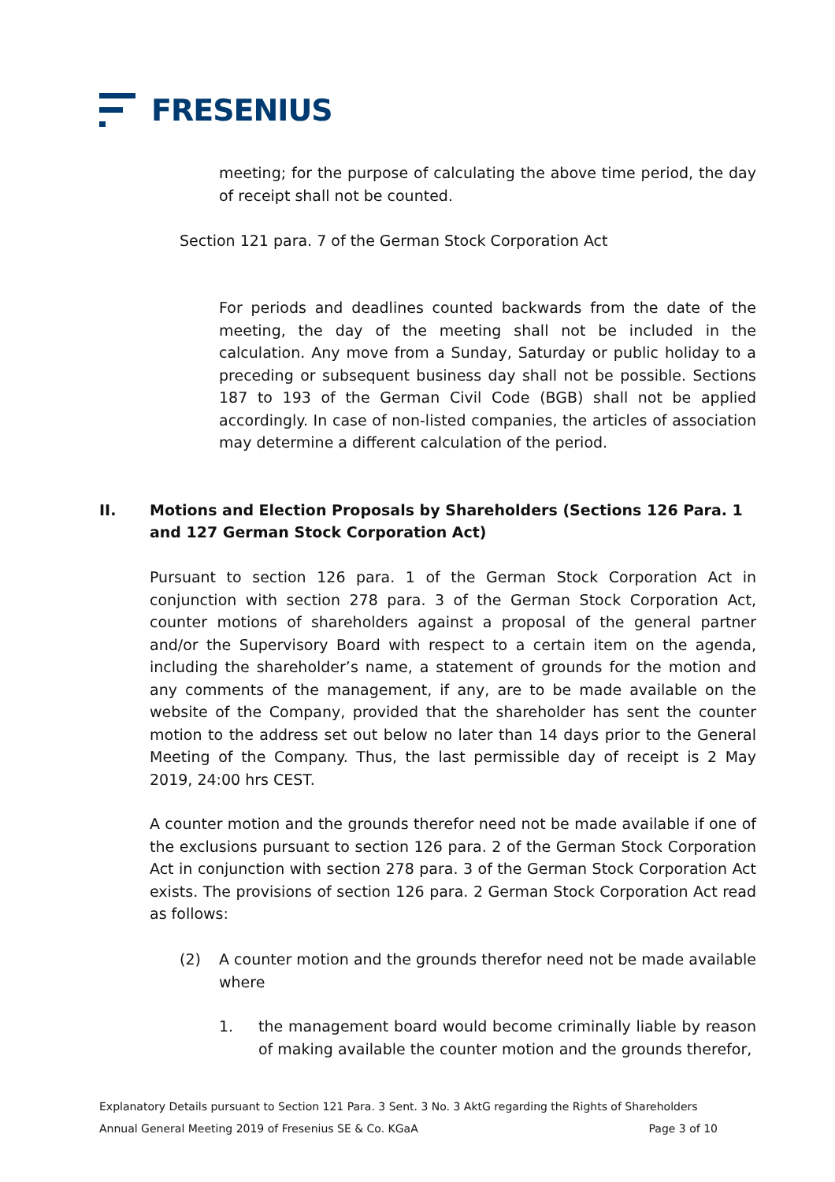FRESENIUS
meeting; for the purpose of calculating the above time period, the day of receipt shall not be counted.
Section 121 para. 7 of the German Stock Corporation Act
For periods and deadlines counted backwards from the date of the meeting, the day of the meeting shall not be included in the calculation. Any move from a Sunday, Saturday or public holiday to a preceding or subsequent business day shall not be possible. Sections 187 to 193 of the German Civil Code (BGB) shall not be applied accordingly. In case of non-listed companies, the articles of association may determine a different calculation of the period.
II. Motions and Election Proposals by Shareholders (Sections 126 Para. 1 and 127 German Stock Corporation Act)
Pursuant to section 126 para. 1 of the German Stock Corporation Act in conjunction with section 278 para. 3 of the German Stock Corporation Act, counter motions of shareholders against a proposal of the general partner and/or the Supervisory Board with respect to a certain item on the agenda, including the shareholder’s name, a statement of grounds for the motion and any comments of the management, if any, are to be made available on the website of the Company, provided that the shareholder has sent the counter motion to the address set out below no later than 14 days prior to the General Meeting of the Company. Thus, the last permissible day of receipt is 2 May 2019, 24:00 hrs CEST.
A counter motion and the grounds therefor need not be made available if one of the exclusions pursuant to section 126 para. 2 of the German Stock Corporation Act in conjunction with section 278 para. 3 of the German Stock Corporation Act exists. The provisions of section 126 para. 2 German Stock Corporation Act read as follows:
(2) A counter motion and the grounds therefor need not be made available where
1. the management board would become criminally liable by reason of making available the counter motion and the grounds therefor,
Explanatory Details pursuant to Section 121 Para. 3 Sent. 3 No. 3 AktG regarding the Rights of Shareholders
Annual General Meeting 2019 of Fresenius SE & Co. KGaA Page 3 of 10